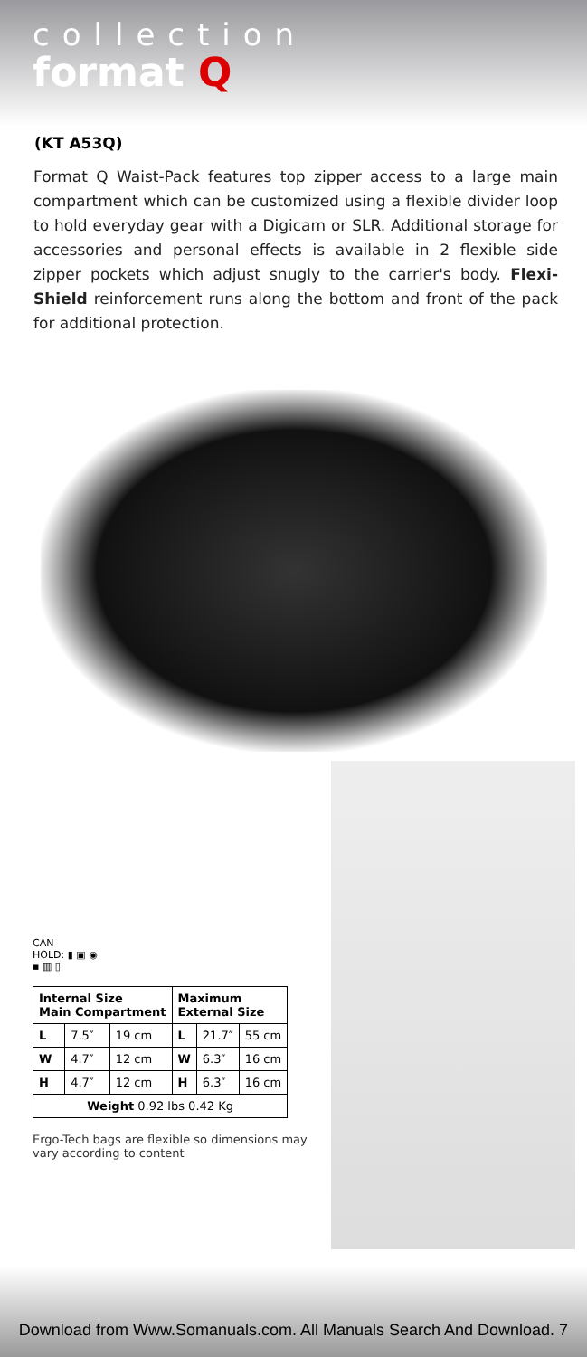collection
format Q
(KT A53Q)
Format Q Waist-Pack features top zipper access to a large main compartment which can be customized using a flexible divider loop to hold everyday gear with a Digicam or SLR. Additional storage for accessories and personal effects is available in 2 flexible side zipper pockets which adjust snugly to the carrier's body. Flexi-Shield reinforcement runs along the bottom and front of the pack for additional protection.
CAN
HOLD: ▮ ▣ ◉
▪ ▥ ▯
| Internal Size Main Compartment | | | Maximum External Size | | |
| --- | --- | --- | --- | --- | --- |
| L | 7.5″ | 19 cm | L | 21.7″ | 55 cm |
| W | 4.7″ | 12 cm | W | 6.3″ | 16 cm |
| H | 4.7″ | 12 cm | H | 6.3″ | 16 cm |
| Weight 0.92 lbs 0.42 Kg | | | | | |
Ergo-Tech bags are flexible so dimensions may vary according to content
Download from Www.Somanuals.com. All Manuals Search And Download. 7